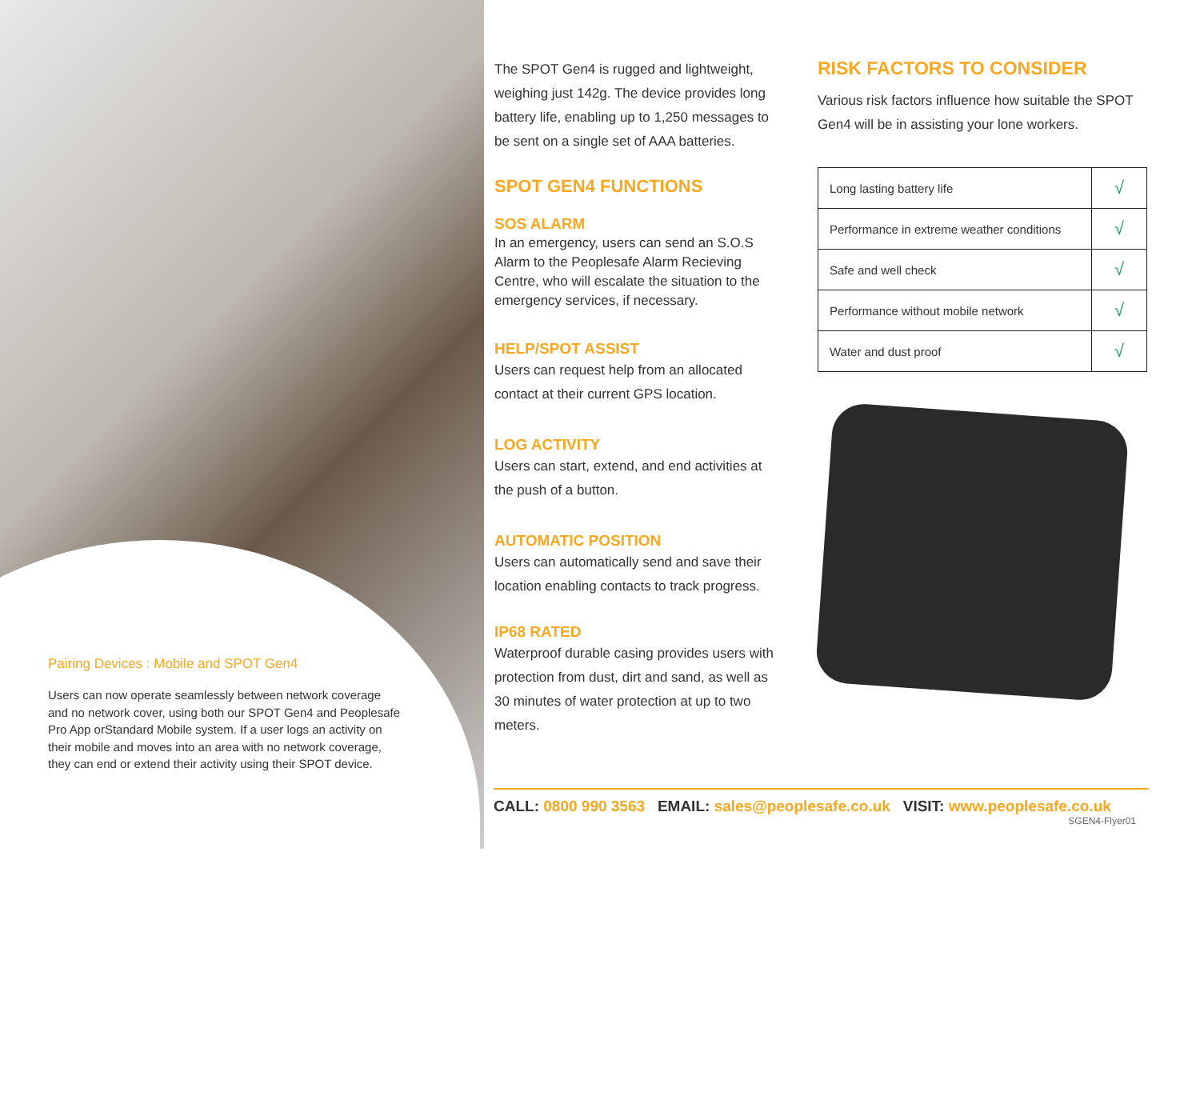Pairing Devices : Mobile and SPOT Gen4
Users can now operate seamlessly between network coverage and no network cover, using both our SPOT Gen4 and Peoplesafe Pro App orStandard Mobile system. If a user logs an activity on their mobile and moves into an area with no network coverage, they can end or extend their activity using their SPOT device.
The SPOT Gen4 is rugged and lightweight, weighing just 142g. The device provides long battery life, enabling up to 1,250 messages to be sent on a single set of AAA batteries.
SPOT GEN4 FUNCTIONS
SOS ALARM
In an emergency, users can send an S.O.S Alarm to the Peoplesafe Alarm Recieving Centre, who will escalate the situation to the emergency services, if necessary.
HELP/SPOT ASSIST
Users can request help from an allocated contact at their current GPS location.
LOG ACTIVITY
Users can start, extend, and end activities at the push of a button.
AUTOMATIC POSITION
Users can automatically send and save their location enabling contacts to track progress.
IP68 RATED
Waterproof durable casing provides users with protection from dust, dirt and sand, as well as 30 minutes of water protection at up to two meters.
RISK FACTORS TO CONSIDER
Various risk factors influence how suitable the SPOT Gen4 will be in assisting your lone workers.
| Long lasting battery life | √ |
| Performance in extreme weather conditions | √ |
| Safe and well check | √ |
| Performance without mobile network | √ |
| Water and dust proof | √ |
CALL: 0800 990 3563 EMAIL: sales@peoplesafe.co.uk VISIT: www.peoplesafe.co.uk
SGEN4-Flyer01